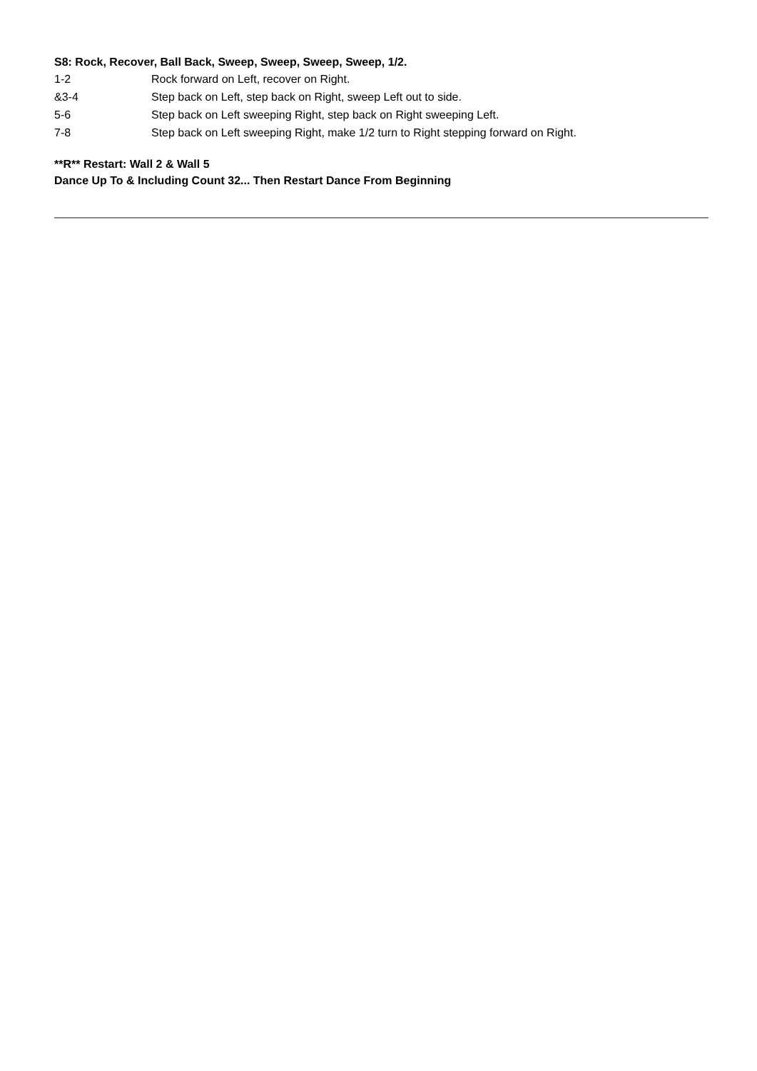S8: Rock, Recover, Ball Back, Sweep, Sweep, Sweep, Sweep, 1/2.
1-2 Rock forward on Left, recover on Right.
&3-4 Step back on Left, step back on Right, sweep Left out to side.
5-6 Step back on Left sweeping Right, step back on Right sweeping Left.
7-8 Step back on Left sweeping Right, make 1/2 turn to Right stepping forward on Right.
**R** Restart: Wall 2 & Wall 5
Dance Up To & Including Count 32... Then Restart Dance From Beginning